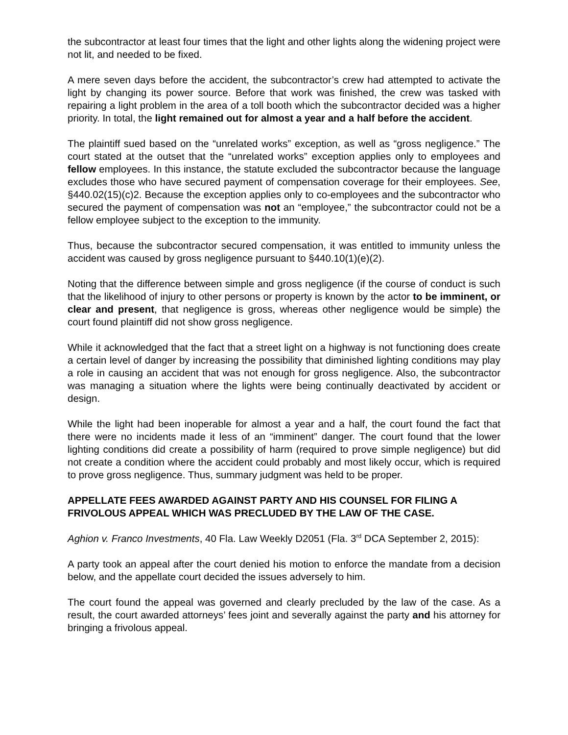the subcontractor at least four times that the light and other lights along the widening project were not lit, and needed to be fixed.
A mere seven days before the accident, the subcontractor’s crew had attempted to activate the light by changing its power source. Before that work was finished, the crew was tasked with repairing a light problem in the area of a toll booth which the subcontractor decided was a higher priority. In total, the light remained out for almost a year and a half before the accident.
The plaintiff sued based on the “unrelated works” exception, as well as “gross negligence.” The court stated at the outset that the “unrelated works” exception applies only to employees and fellow employees. In this instance, the statute excluded the subcontractor because the language excludes those who have secured payment of compensation coverage for their employees. See, §440.02(15)(c)2. Because the exception applies only to co-employees and the subcontractor who secured the payment of compensation was not an “employee,” the subcontractor could not be a fellow employee subject to the exception to the immunity.
Thus, because the subcontractor secured compensation, it was entitled to immunity unless the accident was caused by gross negligence pursuant to §440.10(1)(e)(2).
Noting that the difference between simple and gross negligence (if the course of conduct is such that the likelihood of injury to other persons or property is known by the actor to be imminent, or clear and present, that negligence is gross, whereas other negligence would be simple) the court found plaintiff did not show gross negligence.
While it acknowledged that the fact that a street light on a highway is not functioning does create a certain level of danger by increasing the possibility that diminished lighting conditions may play a role in causing an accident that was not enough for gross negligence. Also, the subcontractor was managing a situation where the lights were being continually deactivated by accident or design.
While the light had been inoperable for almost a year and a half, the court found the fact that there were no incidents made it less of an “imminent” danger. The court found that the lower lighting conditions did create a possibility of harm (required to prove simple negligence) but did not create a condition where the accident could probably and most likely occur, which is required to prove gross negligence. Thus, summary judgment was held to be proper.
APPELLATE FEES AWARDED AGAINST PARTY AND HIS COUNSEL FOR FILING A FRIVOLOUS APPEAL WHICH WAS PRECLUDED BY THE LAW OF THE CASE.
Aghion v. Franco Investments, 40 Fla. Law Weekly D2051 (Fla. 3<sup>rd</sup> DCA September 2, 2015):
A party took an appeal after the court denied his motion to enforce the mandate from a decision below, and the appellate court decided the issues adversely to him.
The court found the appeal was governed and clearly precluded by the law of the case. As a result, the court awarded attorneys’ fees joint and severally against the party and his attorney for bringing a frivolous appeal.